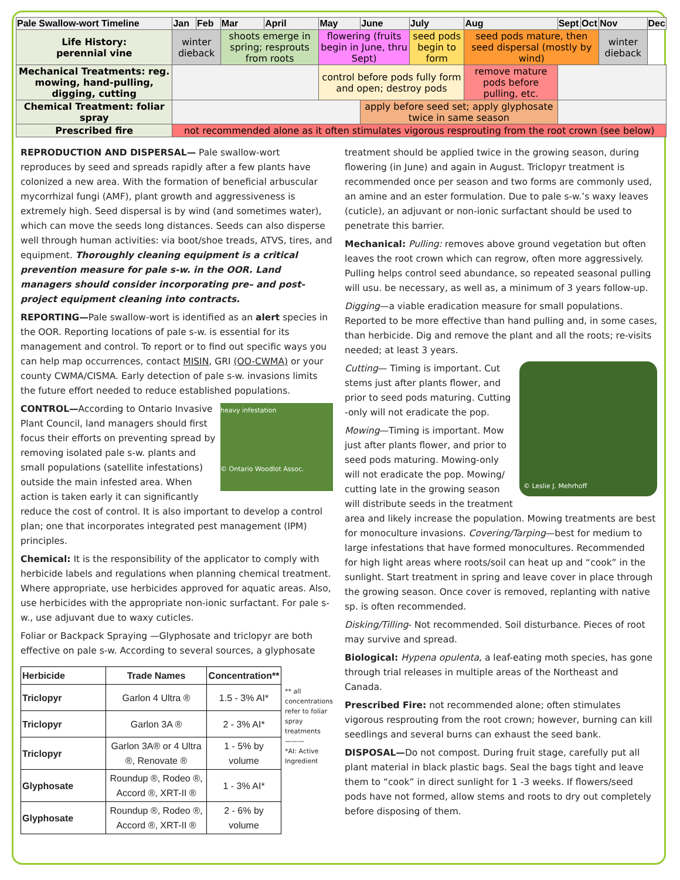| Pale Swallow-wort Timeline | Jan | Feb | Mar | April | May | June | July | Aug | Sept | Oct | Nov | Dec |
| --- | --- | --- | --- | --- | --- | --- | --- | --- | --- | --- | --- | --- |
| Life History: perennial vine | winter dieback | | shoots emerge in spring; resprouts from roots | | flowering (fruits begin in June, thru Sept) | | seed pods begin to form | seed pods mature, then seed dispersal (mostly by wind) | | | winter dieback | |
| Mechanical Treatments: reg. mowing, hand-pulling, digging, cutting | | | | | control before pods fully form and open; destroy pods | | | remove mature pods before pulling, etc. | | | | |
| Chemical Treatment: foliar spray | | | | | | apply before seed set; apply glyphosate twice in same season | | | | | | |
| Prescribed fire | not recommended alone as it often stimulates vigorous resprouting from the root crown (see below) | | | | | | | | | | | |
REPRODUCTION AND DISPERSAL— Pale swallow-wort reproduces by seed and spreads rapidly after a few plants have colonized a new area. With the formation of beneficial arbuscular mycorrhizal fungi (AMF), plant growth and aggressiveness is extremely high. Seed dispersal is by wind (and sometimes water), which can move the seeds long distances. Seeds can also disperse well through human activities: via boot/shoe treads, ATVS, tires, and equipment. Thoroughly cleaning equipment is a critical prevention measure for pale s-w. in the OOR. Land managers should consider incorporating pre– and post-project equipment cleaning into contracts.
REPORTING—Pale swallow-wort is identified as an alert species in the OOR. Reporting locations of pale s-w. is essential for its management and control. To report or to find out specific ways you can help map occurrences, contact MISIN, GRI (OO-CWMA) or your county CWMA/CISMA. Early detection of pale s-w. invasions limits the future effort needed to reduce established populations.
heavy infestation
© Ontario Woodlot Assoc.
CONTROL—According to Ontario Invasive Plant Council, land managers should first focus their efforts on preventing spread by removing isolated pale s-w. plants and small populations (satellite infestations) outside the main infested area. When action is taken early it can significantly reduce the cost of control. It is also important to develop a control plan; one that incorporates integrated pest management (IPM) principles.
Chemical: It is the responsibility of the applicator to comply with herbicide labels and regulations when planning chemical treatment. Where appropriate, use herbicides approved for aquatic areas. Also, use herbicides with the appropriate non-ionic surfactant. For pale s-w., use adjuvant due to waxy cuticles.
Foliar or Backpack Spraying —Glyphosate and triclopyr are both effective on pale s-w. According to several sources, a glyphosate
| Herbicide | Trade Names | Concentration** |
| --- | --- | --- |
| Triclopyr | Garlon 4 Ultra ® | 1.5 - 3% AI* |
| Triclopyr | Garlon 3A ® | 2 - 3% AI* |
| Triclopyr | Garlon 3A® or 4 Ultra ®, Renovate ® | 1 - 5% by volume |
| Glyphosate | Roundup ®, Rodeo ®, Accord ®, XRT-II ® | 1 - 3% AI* |
| Glyphosate | Roundup ®, Rodeo ®, Accord ®, XRT-II ® | 2 - 6% by volume |
** all concentrations refer to foliar spray treatments
———
*AI: Active Ingredient
treatment should be applied twice in the growing season, during flowering (in June) and again in August. Triclopyr treatment is recommended once per season and two forms are commonly used, an amine and an ester formulation. Due to pale s-w.’s waxy leaves (cuticle), an adjuvant or non-ionic surfactant should be used to penetrate this barrier.
Mechanical: Pulling: removes above ground vegetation but often leaves the root crown which can regrow, often more aggressively. Pulling helps control seed abundance, so repeated seasonal pulling will usu. be necessary, as well as, a minimum of 3 years follow-up.
Digging—a viable eradication measure for small populations. Reported to be more effective than hand pulling and, in some cases, than herbicide. Dig and remove the plant and all the roots; re-visits needed; at least 3 years.
© Leslie J. Mehrhoff
Cutting— Timing is important. Cut stems just after plants flower, and prior to seed pods maturing. Cutting -only will not eradicate the pop.
Mowing—Timing is important. Mow just after plants flower, and prior to seed pods maturing. Mowing-only will not eradicate the pop. Mowing/ cutting late in the growing season will distribute seeds in the treatment area and likely increase the population. Mowing treatments are best for monoculture invasions. Covering/Tarping—best for medium to large infestations that have formed monocultures. Recommended for high light areas where roots/soil can heat up and “cook” in the sunlight. Start treatment in spring and leave cover in place through the growing season. Once cover is removed, replanting with native sp. is often recommended.
Disking/Tilling- Not recommended. Soil disturbance. Pieces of root may survive and spread.
Biological: Hypena opulenta, a leaf-eating moth species, has gone through trial releases in multiple areas of the Northeast and Canada.
Prescribed Fire: not recommended alone; often stimulates vigorous resprouting from the root crown; however, burning can kill seedlings and several burns can exhaust the seed bank.
DISPOSAL—Do not compost. During fruit stage, carefully put all plant material in black plastic bags. Seal the bags tight and leave them to “cook” in direct sunlight for 1 -3 weeks. If flowers/seed pods have not formed, allow stems and roots to dry out completely before disposing of them.